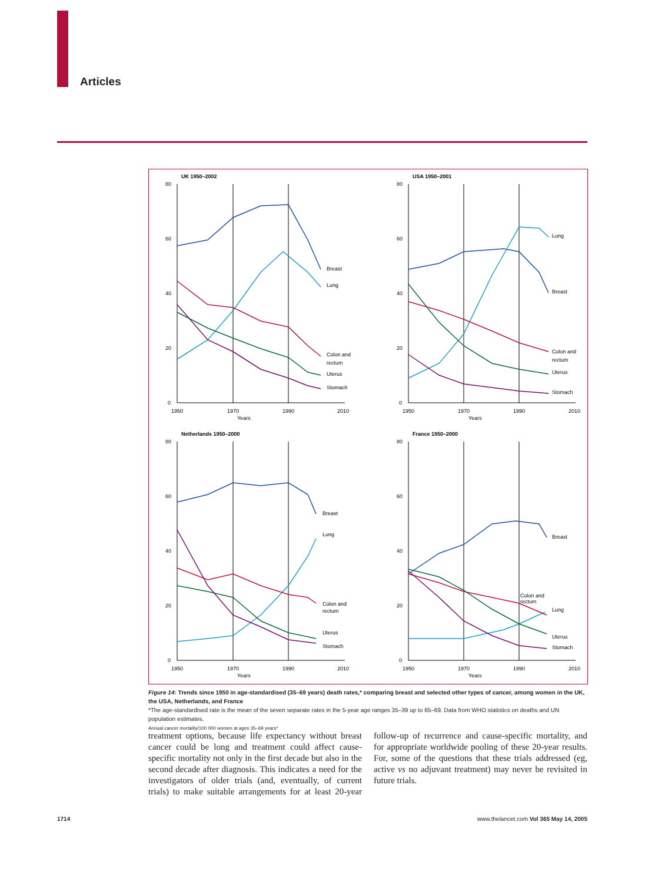Articles
UK 1950–2002
80
60
40
20
0
1950
1970
1990
2010
Years
Breast
Lung
Colon and
rectum
Uterus
Stomach
USA 1950–2001
80
60
40
20
0
1950
1970
1990
2010
Years
Lung
Breast
Colon and
rectum
Uterus
Stomach
Netherlands 1950–2000
80
60
40
20
0
1950
1970
1990
2010
Years
Breast
Lung
Colon and
rectum
Uterus
Stomach
France 1950–2000
80
60
40
20
0
1950
1970
1990
2010
Years
Breast
Colon and
rectum
Lung
Uterus
Stomach
Figure 14: Trends since 1950 in age-standardised (35–69 years) death rates,* comparing breast and selected other types of cancer, among women in the UK, the USA, Netherlands, and France
*The age-standardised rate is the mean of the seven separate rates in the 5-year age ranges 35–39 up to 65–69. Data from WHO statistics on deaths and UN population estimates.
Annual cancer mortality/100 000 women at ages 35–69 years*
treatment options, because life expectancy without breast cancer could be long and treatment could affect cause-specific mortality not only in the first decade but also in the second decade after diagnosis. This indicates a need for the investigators of older trials (and, eventually, of current trials) to make suitable arrangements for at least 20-year follow-up of recurrence and cause-specific mortality, and for appropriate worldwide pooling of these 20-year results. For, some of the questions that these trials addressed (eg, active vs no adjuvant treatment) may never be revisited in future trials.
1714
www.thelancet.com Vol 365 May 14, 2005